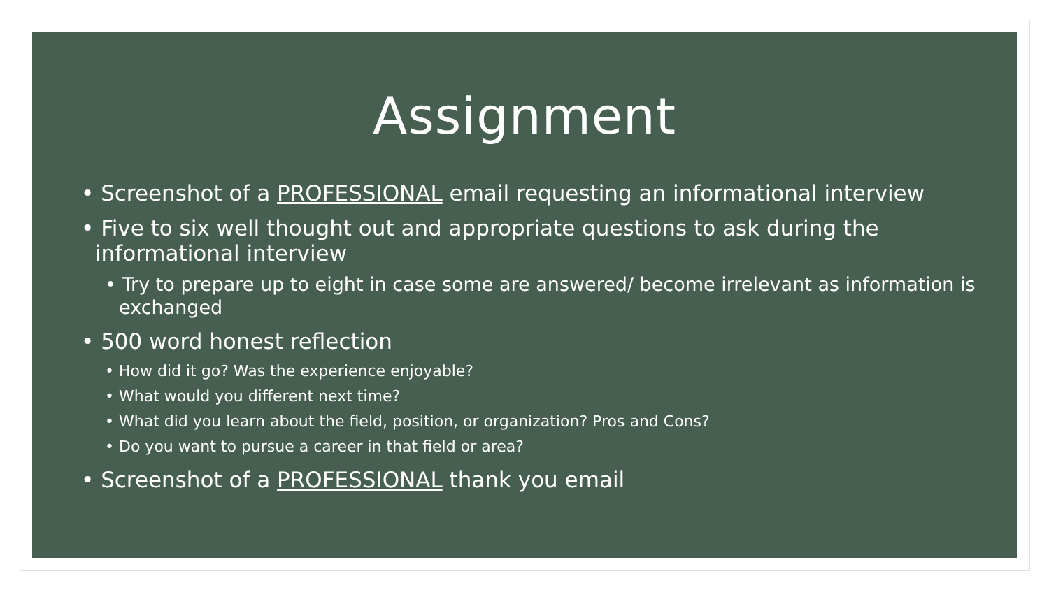Assignment
• Screenshot of a PROFESSIONAL email requesting an informational interview
• Five to six well thought out and appropriate questions to ask during the informational interview
• Try to prepare up to eight in case some are answered/ become irrelevant as information is exchanged
• 500 word honest reflection
• How did it go? Was the experience enjoyable?
• What would you different next time?
• What did you learn about the field, position, or organization? Pros and Cons?
• Do you want to pursue a career in that field or area?
• Screenshot of a PROFESSIONAL thank you email